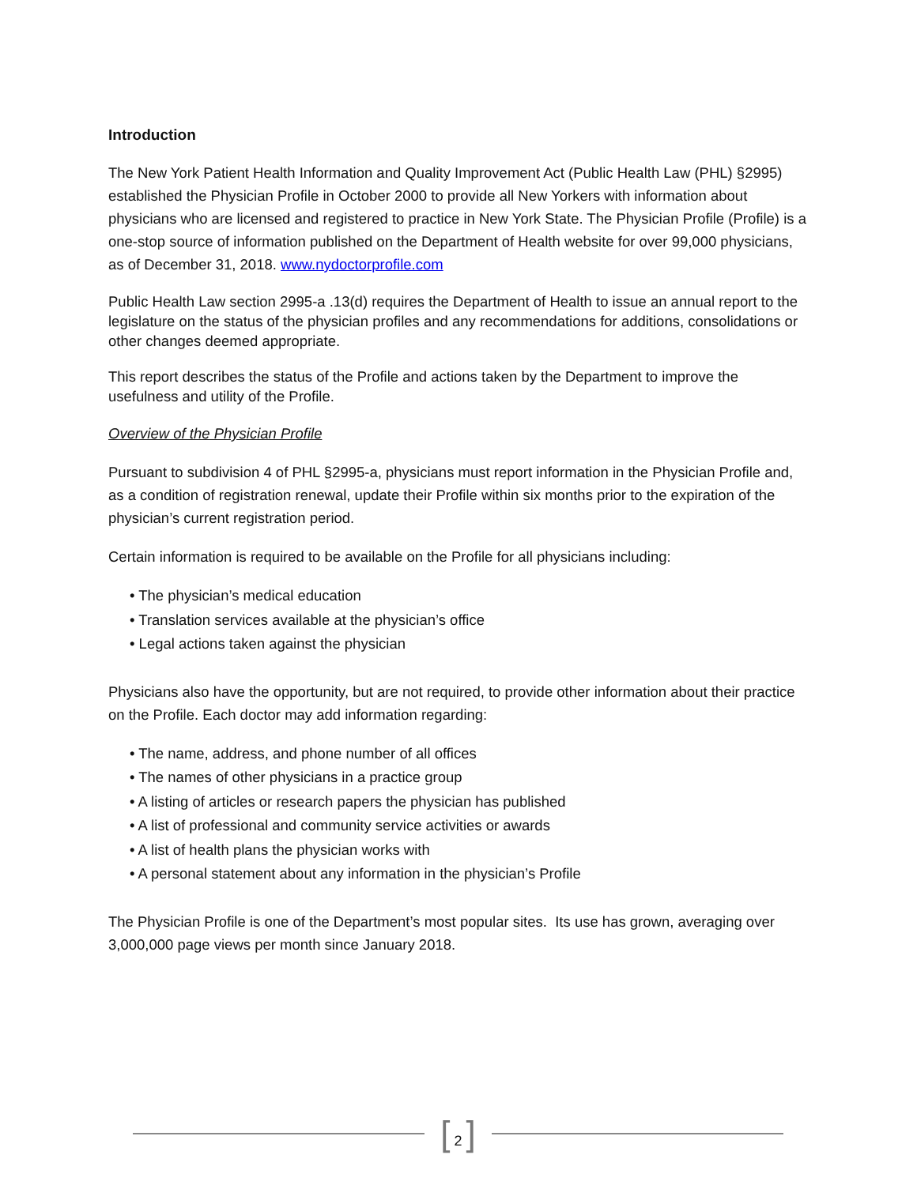Introduction
The New York Patient Health Information and Quality Improvement Act (Public Health Law (PHL) §2995) established the Physician Profile in October 2000 to provide all New Yorkers with information about physicians who are licensed and registered to practice in New York State. The Physician Profile (Profile) is a one-stop source of information published on the Department of Health website for over 99,000 physicians, as of December 31, 2018. www.nydoctorprofile.com
Public Health Law section 2995-a .13(d) requires the Department of Health to issue an annual report to the legislature on the status of the physician profiles and any recommendations for additions, consolidations or other changes deemed appropriate.
This report describes the status of the Profile and actions taken by the Department to improve the usefulness and utility of the Profile.
Overview of the Physician Profile
Pursuant to subdivision 4 of PHL §2995-a, physicians must report information in the Physician Profile and, as a condition of registration renewal, update their Profile within six months prior to the expiration of the physician’s current registration period.
Certain information is required to be available on the Profile for all physicians including:
• The physician’s medical education
• Translation services available at the physician’s office
• Legal actions taken against the physician
Physicians also have the opportunity, but are not required, to provide other information about their practice on the Profile. Each doctor may add information regarding:
• The name, address, and phone number of all offices
• The names of other physicians in a practice group
• A listing of articles or research papers the physician has published
• A list of professional and community service activities or awards
• A list of health plans the physician works with
• A personal statement about any information in the physician’s Profile
The Physician Profile is one of the Department’s most popular sites. Its use has grown, averaging over 3,000,000 page views per month since January 2018.
[ 2 ]